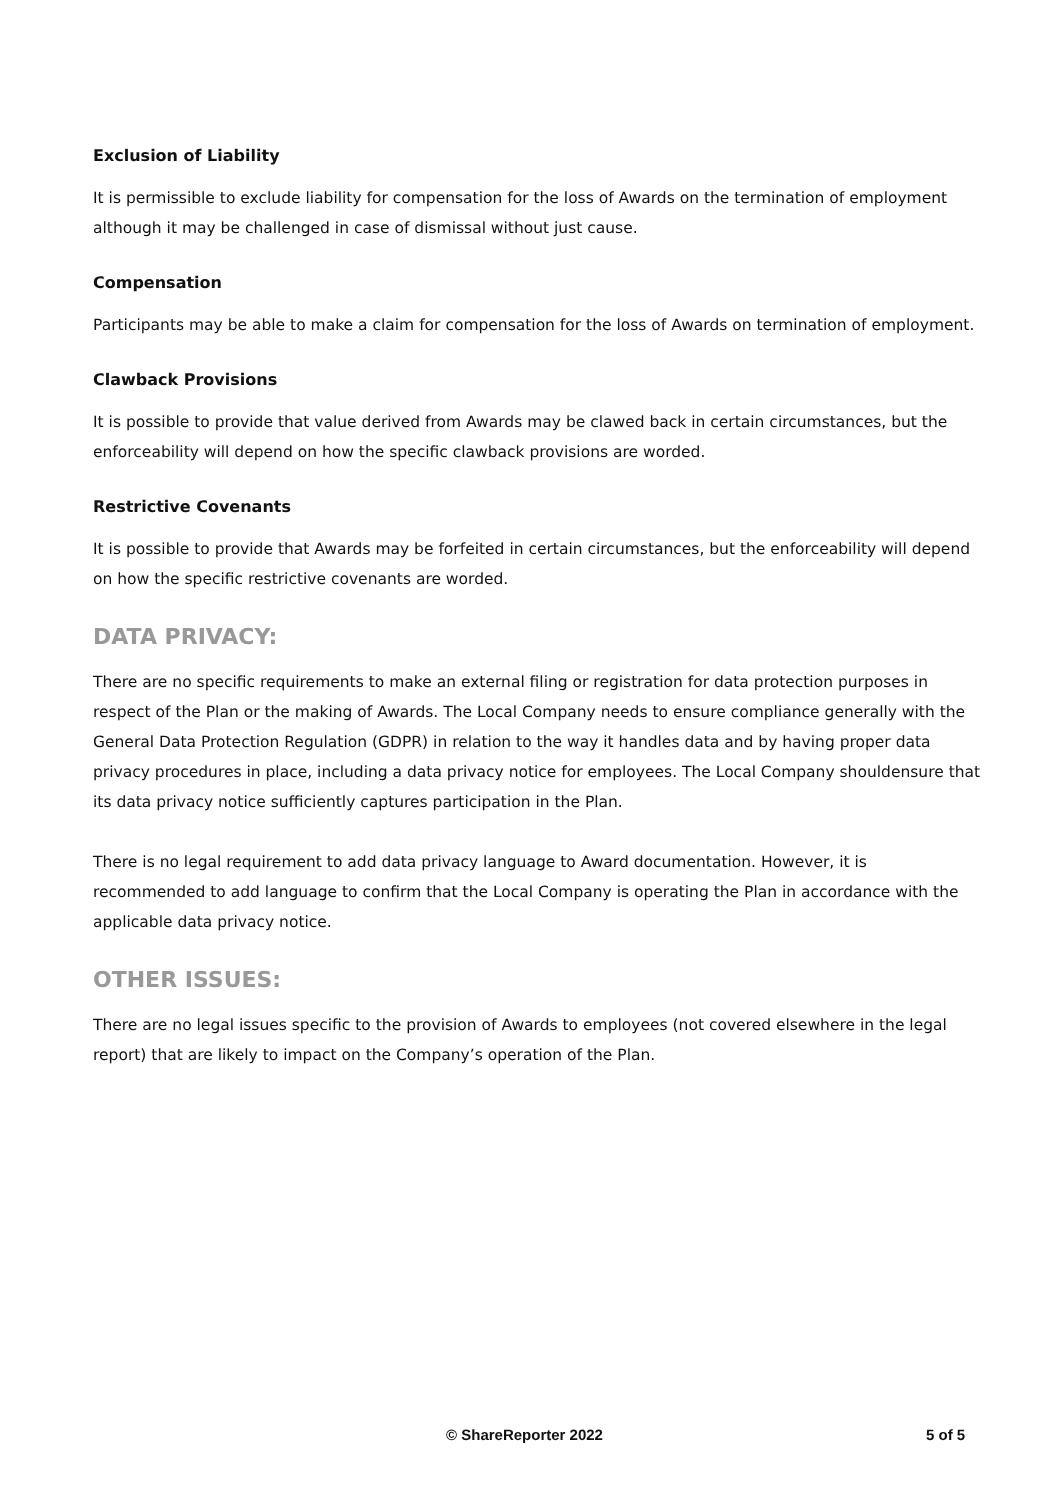Exclusion of Liability
It is permissible to exclude liability for compensation for the loss of Awards on the termination of employment although it may be challenged in case of dismissal without just cause.
Compensation
Participants may be able to make a claim for compensation for the loss of Awards on termination of employment.
Clawback Provisions
It is possible to provide that value derived from Awards may be clawed back in certain circumstances, but the enforceability will depend on how the specific clawback provisions are worded.
Restrictive Covenants
It is possible to provide that Awards may be forfeited in certain circumstances, but the enforceability will depend on how the specific restrictive covenants are worded.
DATA PRIVACY:
There are no specific requirements to make an external filing or registration for data protection purposes in respect of the Plan or the making of Awards. The Local Company needs to ensure compliance generally with the General Data Protection Regulation (GDPR) in relation to the way it handles data and by having proper data privacy procedures in place, including a data privacy notice for employees. The Local Company shouldensure that its data privacy notice sufficiently captures participation in the Plan.
There is no legal requirement to add data privacy language to Award documentation. However, it is recommended to add language to confirm that the Local Company is operating the Plan in accordance with the applicable data privacy notice.
OTHER ISSUES:
There are no legal issues specific to the provision of Awards to employees (not covered elsewhere in the legal report) that are likely to impact on the Company’s operation of the Plan.
© ShareReporter 2022 5 of 5